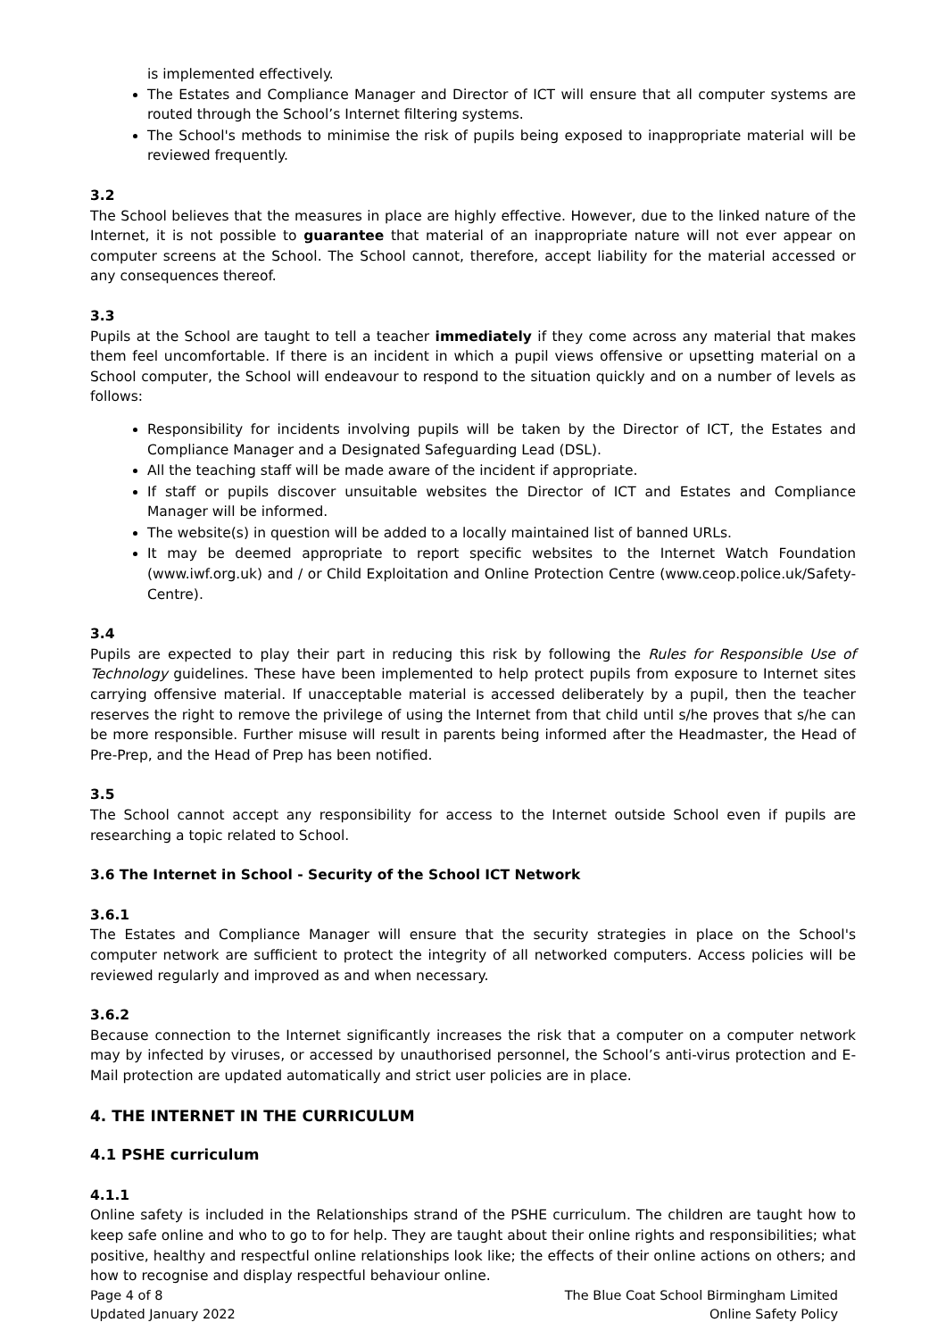is implemented effectively.
The Estates and Compliance Manager and Director of ICT will ensure that all computer systems are routed through the School’s Internet filtering systems.
The School's methods to minimise the risk of pupils being exposed to inappropriate material will be reviewed frequently.
3.2
The School believes that the measures in place are highly effective. However, due to the linked nature of the Internet, it is not possible to guarantee that material of an inappropriate nature will not ever appear on computer screens at the School. The School cannot, therefore, accept liability for the material accessed or any consequences thereof.
3.3
Pupils at the School are taught to tell a teacher immediately if they come across any material that makes them feel uncomfortable. If there is an incident in which a pupil views offensive or upsetting material on a School computer, the School will endeavour to respond to the situation quickly and on a number of levels as follows:
Responsibility for incidents involving pupils will be taken by the Director of ICT, the Estates and Compliance Manager and a Designated Safeguarding Lead (DSL).
All the teaching staff will be made aware of the incident if appropriate.
If staff or pupils discover unsuitable websites the Director of ICT and Estates and Compliance Manager will be informed.
The website(s) in question will be added to a locally maintained list of banned URLs.
It may be deemed appropriate to report specific websites to the Internet Watch Foundation (www.iwf.org.uk) and / or Child Exploitation and Online Protection Centre (www.ceop.police.uk/Safety-Centre).
3.4
Pupils are expected to play their part in reducing this risk by following the Rules for Responsible Use of Technology guidelines. These have been implemented to help protect pupils from exposure to Internet sites carrying offensive material. If unacceptable material is accessed deliberately by a pupil, then the teacher reserves the right to remove the privilege of using the Internet from that child until s/he proves that s/he can be more responsible. Further misuse will result in parents being informed after the Headmaster, the Head of Pre-Prep, and the Head of Prep has been notified.
3.5
The School cannot accept any responsibility for access to the Internet outside School even if pupils are researching a topic related to School.
3.6 The Internet in School - Security of the School ICT Network
3.6.1
The Estates and Compliance Manager will ensure that the security strategies in place on the School's computer network are sufficient to protect the integrity of all networked computers. Access policies will be reviewed regularly and improved as and when necessary.
3.6.2
Because connection to the Internet significantly increases the risk that a computer on a computer network may by infected by viruses, or accessed by unauthorised personnel, the School’s anti-virus protection and E-Mail protection are updated automatically and strict user policies are in place.
4. THE INTERNET IN THE CURRICULUM
4.1 PSHE curriculum
4.1.1
Online safety is included in the Relationships strand of the PSHE curriculum. The children are taught how to keep safe online and who to go to for help. They are taught about their online rights and responsibilities; what positive, healthy and respectful online relationships look like; the effects of their online actions on others; and how to recognise and display respectful behaviour online.
Page 4 of 8
Updated January 2022
The Blue Coat School Birmingham Limited
Online Safety Policy